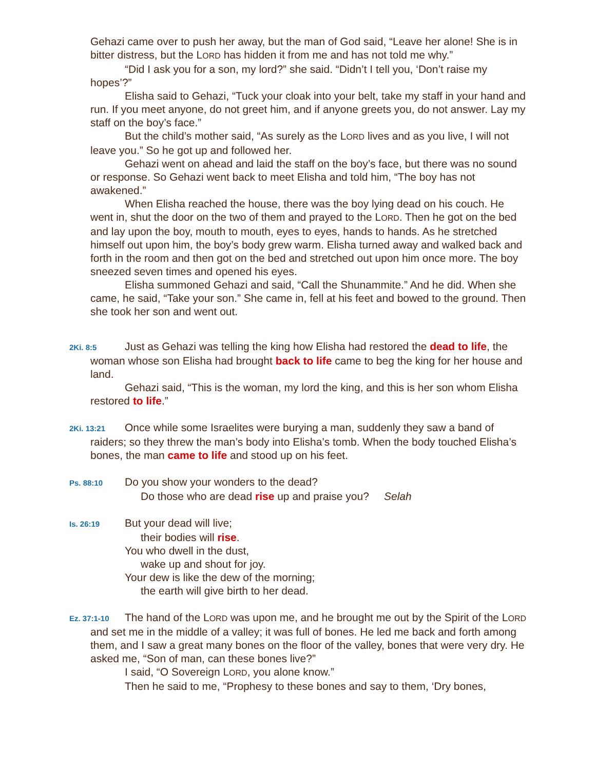Gehazi came over to push her away, but the man of God said, “Leave her alone! She is in bitter distress, but the LORD has hidden it from me and has not told me why.”
“Did I ask you for a son, my lord?” she said. “Didn’t I tell you, ‘Don’t raise my hopes’?”
Elisha said to Gehazi, “Tuck your cloak into your belt, take my staff in your hand and run. If you meet anyone, do not greet him, and if anyone greets you, do not answer. Lay my staff on the boy’s face.”
But the child’s mother said, “As surely as the LORD lives and as you live, I will not leave you.” So he got up and followed her.
Gehazi went on ahead and laid the staff on the boy’s face, but there was no sound or response. So Gehazi went back to meet Elisha and told him, “The boy has not awakened.”
When Elisha reached the house, there was the boy lying dead on his couch. He went in, shut the door on the two of them and prayed to the LORD. Then he got on the bed and lay upon the boy, mouth to mouth, eyes to eyes, hands to hands. As he stretched himself out upon him, the boy’s body grew warm. Elisha turned away and walked back and forth in the room and then got on the bed and stretched out upon him once more. The boy sneezed seven times and opened his eyes.
Elisha summoned Gehazi and said, “Call the Shunammite.” And he did. When she came, he said, “Take your son.” She came in, fell at his feet and bowed to the ground. Then she took her son and went out.
2Ki. 8:5 Just as Gehazi was telling the king how Elisha had restored the dead to life, the woman whose son Elisha had brought back to life came to beg the king for her house and land.
Gehazi said, “This is the woman, my lord the king, and this is her son whom Elisha restored to life.”
2Ki. 13:21 Once while some Israelites were burying a man, suddenly they saw a band of raiders; so they threw the man’s body into Elisha’s tomb. When the body touched Elisha’s bones, the man came to life and stood up on his feet.
Ps. 88:10 Do you show your wonders to the dead?
Do those who are dead rise up and praise you? Selah
Is. 26:19 But your dead will live;
their bodies will rise.
You who dwell in the dust,
wake up and shout for joy.
Your dew is like the dew of the morning;
the earth will give birth to her dead.
Ez. 37:1-10 The hand of the LORD was upon me, and he brought me out by the Spirit of the LORD and set me in the middle of a valley; it was full of bones. He led me back and forth among them, and I saw a great many bones on the floor of the valley, bones that were very dry. He asked me, “Son of man, can these bones live?”
I said, “O Sovereign LORD, you alone know.”
Then he said to me, “Prophesy to these bones and say to them, ‘Dry bones,